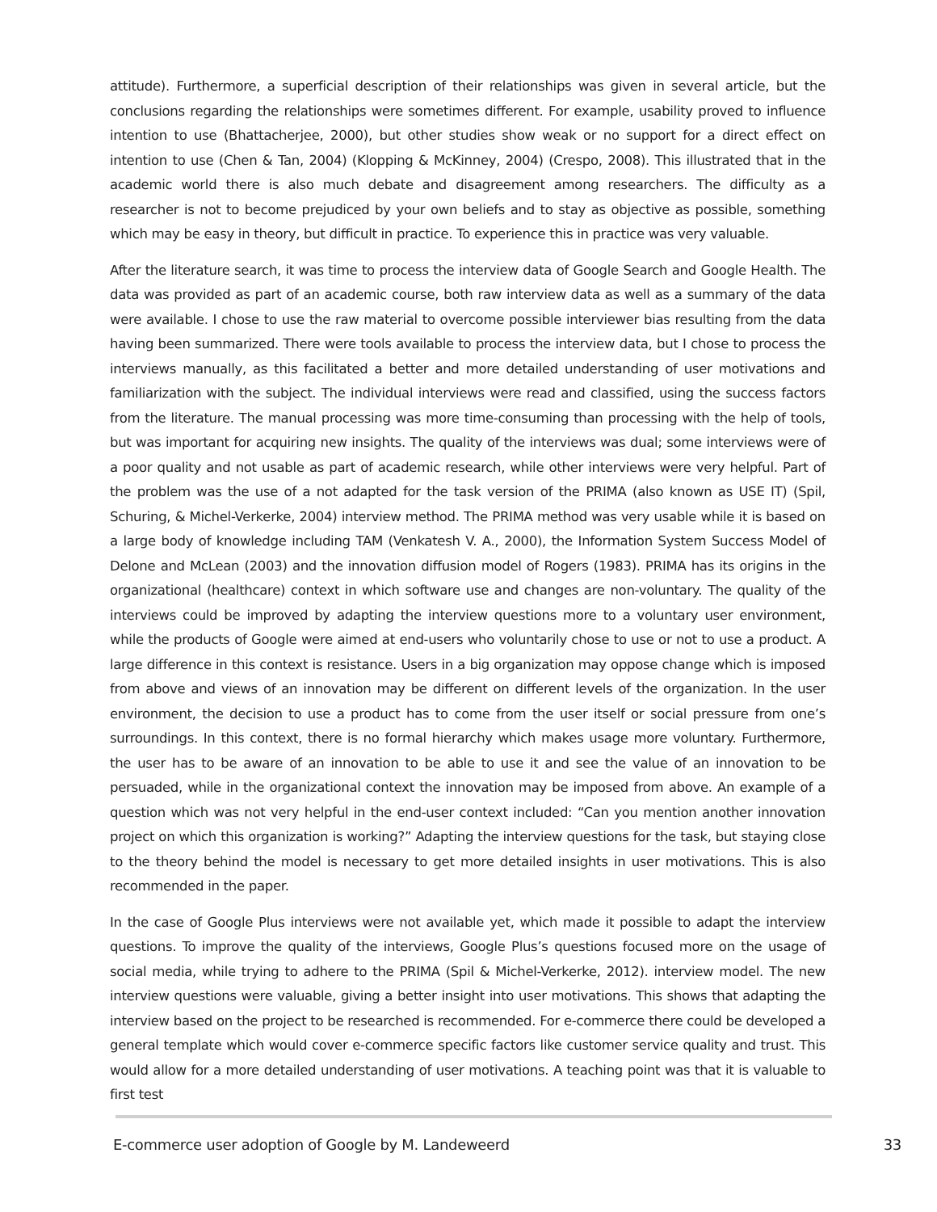attitude). Furthermore, a superficial description of their relationships was given in several article, but the conclusions regarding the relationships were sometimes different. For example, usability proved to influence intention to use (Bhattacherjee, 2000), but other studies show weak or no support for a direct effect on intention to use (Chen & Tan, 2004) (Klopping & McKinney, 2004) (Crespo, 2008). This illustrated that in the academic world there is also much debate and disagreement among researchers. The difficulty as a researcher is not to become prejudiced by your own beliefs and to stay as objective as possible, something which may be easy in theory, but difficult in practice. To experience this in practice was very valuable.
After the literature search, it was time to process the interview data of Google Search and Google Health. The data was provided as part of an academic course, both raw interview data as well as a summary of the data were available. I chose to use the raw material to overcome possible interviewer bias resulting from the data having been summarized. There were tools available to process the interview data, but I chose to process the interviews manually, as this facilitated a better and more detailed understanding of user motivations and familiarization with the subject. The individual interviews were read and classified, using the success factors from the literature. The manual processing was more time-consuming than processing with the help of tools, but was important for acquiring new insights. The quality of the interviews was dual; some interviews were of a poor quality and not usable as part of academic research, while other interviews were very helpful. Part of the problem was the use of a not adapted for the task version of the PRIMA (also known as USE IT) (Spil, Schuring, & Michel-Verkerke, 2004) interview method. The PRIMA method was very usable while it is based on a large body of knowledge including TAM (Venkatesh V. A., 2000), the Information System Success Model of Delone and McLean (2003) and the innovation diffusion model of Rogers (1983). PRIMA has its origins in the organizational (healthcare) context in which software use and changes are non-voluntary. The quality of the interviews could be improved by adapting the interview questions more to a voluntary user environment, while the products of Google were aimed at end-users who voluntarily chose to use or not to use a product. A large difference in this context is resistance. Users in a big organization may oppose change which is imposed from above and views of an innovation may be different on different levels of the organization. In the user environment, the decision to use a product has to come from the user itself or social pressure from one’s surroundings. In this context, there is no formal hierarchy which makes usage more voluntary. Furthermore, the user has to be aware of an innovation to be able to use it and see the value of an innovation to be persuaded, while in the organizational context the innovation may be imposed from above. An example of a question which was not very helpful in the end-user context included: “Can you mention another innovation project on which this organization is working?” Adapting the interview questions for the task, but staying close to the theory behind the model is necessary to get more detailed insights in user motivations. This is also recommended in the paper.
In the case of Google Plus interviews were not available yet, which made it possible to adapt the interview questions. To improve the quality of the interviews, Google Plus’s questions focused more on the usage of social media, while trying to adhere to the PRIMA (Spil & Michel-Verkerke, 2012). interview model. The new interview questions were valuable, giving a better insight into user motivations. This shows that adapting the interview based on the project to be researched is recommended. For e-commerce there could be developed a general template which would cover e-commerce specific factors like customer service quality and trust. This would allow for a more detailed understanding of user motivations. A teaching point was that it is valuable to first test
E-commerce user adoption of Google by M. Landeweerd 33